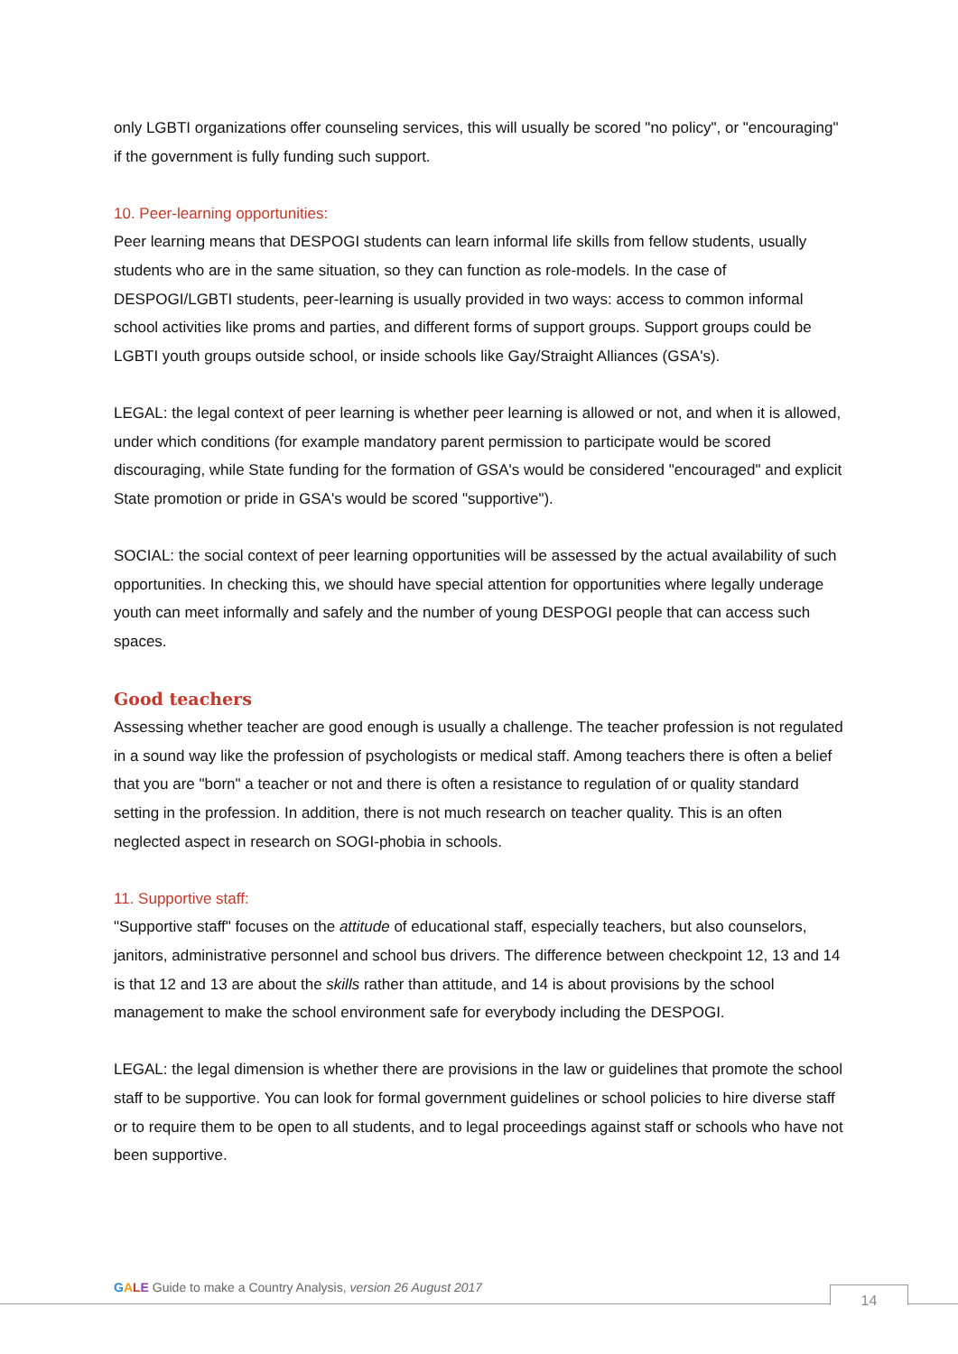only LGBTI organizations offer counseling services, this will usually be scored "no policy", or "encouraging" if the government is fully funding such support.
10. Peer-learning opportunities:
Peer learning means that DESPOGI students can learn informal life skills from fellow students, usually students who are in the same situation, so they can function as role-models. In the case of DESPOGI/LGBTI students, peer-learning is usually provided in two ways: access to common informal school activities like proms and parties, and different forms of support groups. Support groups could be LGBTI youth groups outside school, or inside schools like Gay/Straight Alliances (GSA's).
LEGAL: the legal context of peer learning is whether peer learning is allowed or not, and when it is allowed, under which conditions (for example mandatory parent permission to participate would be scored discouraging, while State funding for the formation of GSA's would be considered "encouraged" and explicit State promotion or pride in GSA's would be scored "supportive").
SOCIAL: the social context of peer learning opportunities will be assessed by the actual availability of such opportunities. In checking this, we should have special attention for opportunities where legally underage youth can meet informally and safely and the number of young DESPOGI people that can access such spaces.
Good teachers
Assessing whether teacher are good enough is usually a challenge. The teacher profession is not regulated in a sound way like the profession of psychologists or medical staff. Among teachers there is often a belief that you are "born" a teacher or not and there is often a resistance to regulation of or quality standard setting in the profession. In addition, there is not much research on teacher quality. This is an often neglected aspect in research on SOGI-phobia in schools.
11. Supportive staff:
"Supportive staff" focuses on the attitude of educational staff, especially teachers, but also counselors, janitors, administrative personnel and school bus drivers. The difference between checkpoint 12, 13 and 14 is that 12 and 13 are about the skills rather than attitude, and 14 is about provisions by the school management to make the school environment safe for everybody including the DESPOGI.
LEGAL: the legal dimension is whether there are provisions in the law or guidelines that promote the school staff to be supportive. You can look for formal government guidelines or school policies to hire diverse staff or to require them to be open to all students, and to legal proceedings against staff or schools who have not been supportive.
GALE Guide to make a Country Analysis, version 26 August 2017
14